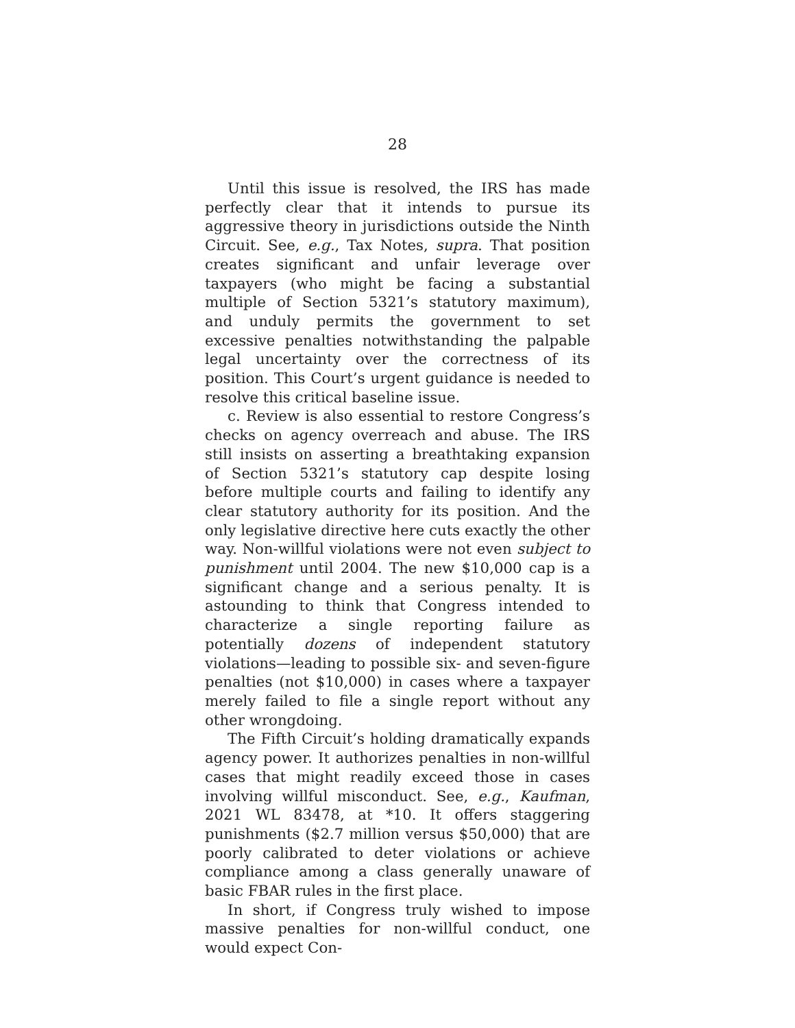28
Until this issue is resolved, the IRS has made perfectly clear that it intends to pursue its aggressive theory in jurisdictions outside the Ninth Circuit. See, e.g., Tax Notes, supra. That position creates significant and unfair leverage over taxpayers (who might be facing a substantial multiple of Section 5321’s statutory maximum), and unduly permits the government to set excessive penalties notwithstanding the palpable legal uncertainty over the correctness of its position. This Court’s urgent guidance is needed to resolve this critical baseline issue.
c. Review is also essential to restore Congress’s checks on agency overreach and abuse. The IRS still insists on asserting a breathtaking expansion of Section 5321’s statutory cap despite losing before multiple courts and failing to identify any clear statutory authority for its position. And the only legislative directive here cuts exactly the other way. Non-willful violations were not even subject to punishment until 2004. The new $10,000 cap is a significant change and a serious penalty. It is astounding to think that Congress intended to characterize a single reporting failure as potentially dozens of independent statutory violations—leading to possible six- and seven-figure penalties (not $10,000) in cases where a taxpayer merely failed to file a single report without any other wrongdoing.
The Fifth Circuit’s holding dramatically expands agency power. It authorizes penalties in non-willful cases that might readily exceed those in cases involving willful misconduct. See, e.g., Kaufman, 2021 WL 83478, at *10. It offers staggering punishments ($2.7 million versus $50,000) that are poorly calibrated to deter violations or achieve compliance among a class generally unaware of basic FBAR rules in the first place.
In short, if Congress truly wished to impose massive penalties for non-willful conduct, one would expect Con-